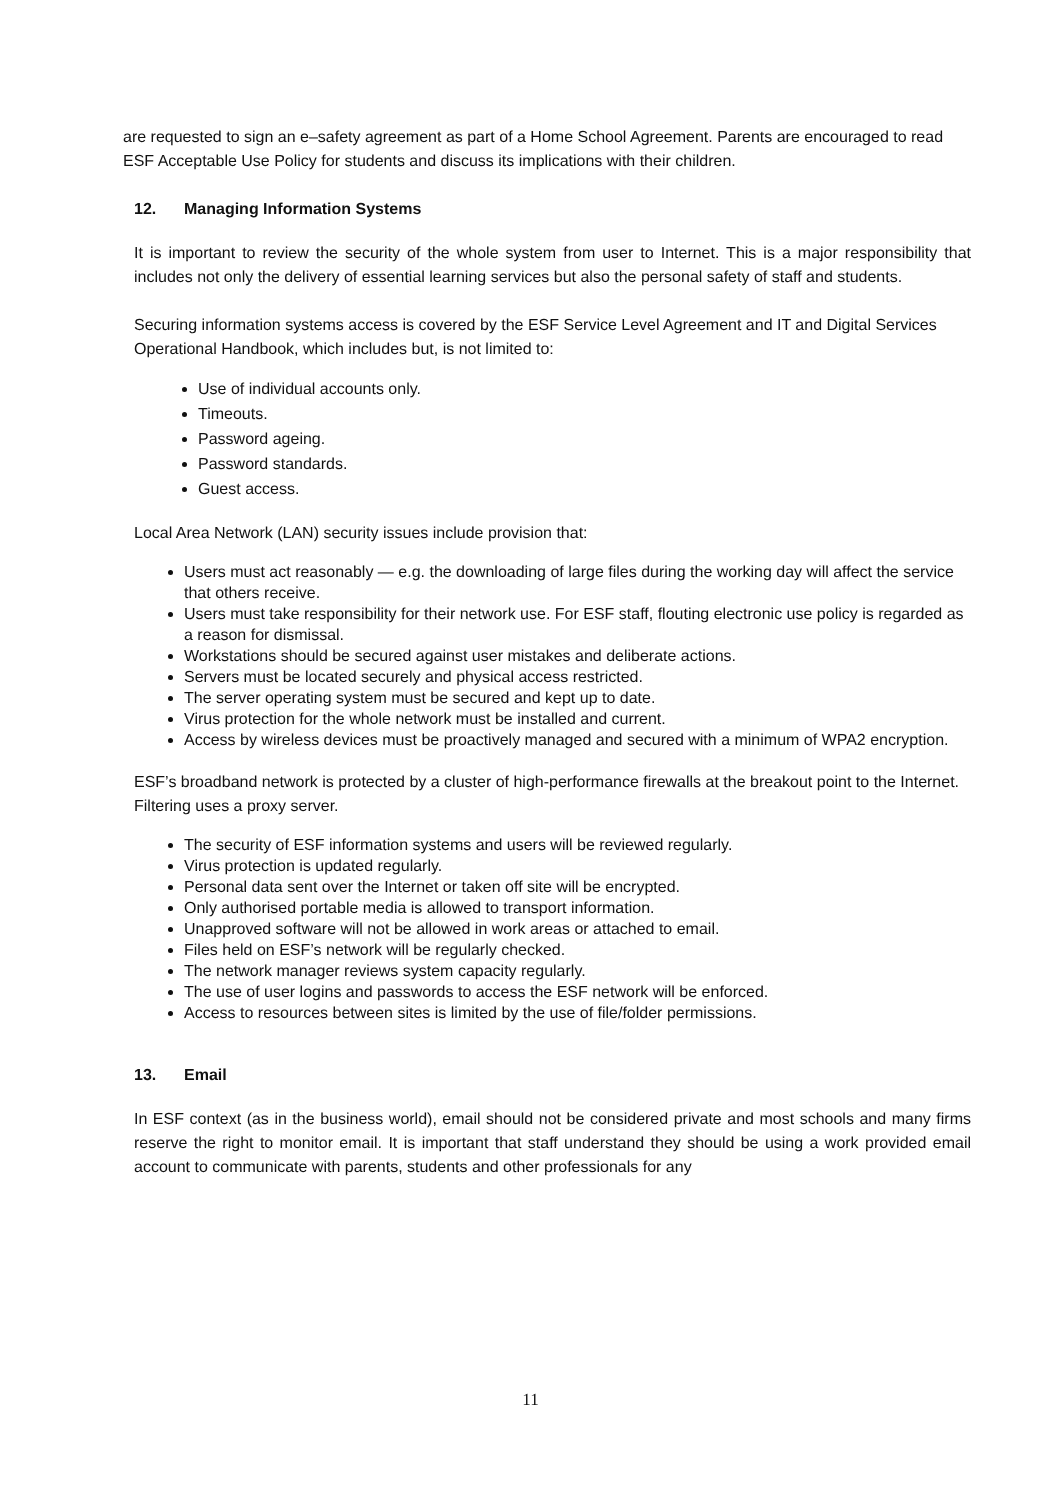are requested to sign an e–safety agreement as part of a Home School Agreement. Parents are encouraged to read ESF Acceptable Use Policy for students and discuss its implications with their children.
12. Managing Information Systems
It is important to review the security of the whole system from user to Internet. This is a major responsibility that includes not only the delivery of essential learning services but also the personal safety of staff and students.
Securing information systems access is covered by the ESF Service Level Agreement and IT and Digital Services Operational Handbook, which includes but, is not limited to:
Use of individual accounts only.
Timeouts.
Password ageing.
Password standards.
Guest access.
Local Area Network (LAN) security issues include provision that:
Users must act reasonably — e.g. the downloading of large files during the working day will affect the service that others receive.
Users must take responsibility for their network use. For ESF staff, flouting electronic use policy is regarded as a reason for dismissal.
Workstations should be secured against user mistakes and deliberate actions.
Servers must be located securely and physical access restricted.
The server operating system must be secured and kept up to date.
Virus protection for the whole network must be installed and current.
Access by wireless devices must be proactively managed and secured with a minimum of WPA2 encryption.
ESF’s broadband network is protected by a cluster of high-performance firewalls at the breakout point to the Internet. Filtering uses a proxy server.
The security of ESF information systems and users will be reviewed regularly.
Virus protection is updated regularly.
Personal data sent over the Internet or taken off site will be encrypted.
Only authorised portable media is allowed to transport information.
Unapproved software will not be allowed in work areas or attached to email.
Files held on ESF’s network will be regularly checked.
The network manager reviews system capacity regularly.
The use of user logins and passwords to access the ESF network will be enforced.
Access to resources between sites is limited by the use of file/folder permissions.
13. Email
In ESF context (as in the business world), email should not be considered private and most schools and many firms reserve the right to monitor email. It is important that staff understand they should be using a work provided email account to communicate with parents, students and other professionals for any
11